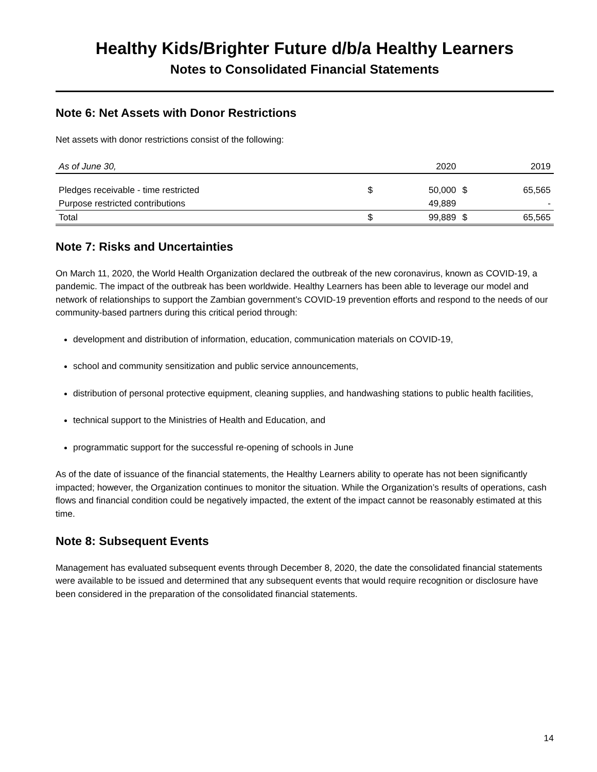Healthy Kids/Brighter Future d/b/a Healthy Learners
Notes to Consolidated Financial Statements
Note 6: Net Assets with Donor Restrictions
Net assets with donor restrictions consist of the following:
| As of June 30, | | 2020 | | 2019 |
| --- | --- | --- | --- | --- |
| Pledges receivable - time restricted | $ | 50,000 | $ | 65,565 |
| Purpose restricted contributions | | 49,889 | | - |
| Total | $ | 99,889 | $ | 65,565 |
Note 7: Risks and Uncertainties
On March 11, 2020, the World Health Organization declared the outbreak of the new coronavirus, known as COVID-19, a pandemic. The impact of the outbreak has been worldwide. Healthy Learners has been able to leverage our model and network of relationships to support the Zambian government’s COVID-19 prevention efforts and respond to the needs of our community-based partners during this critical period through:
development and distribution of information, education, communication materials on COVID-19,
school and community sensitization and public service announcements,
distribution of personal protective equipment, cleaning supplies, and handwashing stations to public health facilities,
technical support to the Ministries of Health and Education, and
programmatic support for the successful re-opening of schools in June
As of the date of issuance of the financial statements, the Healthy Learners ability to operate has not been significantly impacted; however, the Organization continues to monitor the situation. While the Organization’s results of operations, cash flows and financial condition could be negatively impacted, the extent of the impact cannot be reasonably estimated at this time.
Note 8: Subsequent Events
Management has evaluated subsequent events through December 8, 2020, the date the consolidated financial statements were available to be issued and determined that any subsequent events that would require recognition or disclosure have been considered in the preparation of the consolidated financial statements.
14